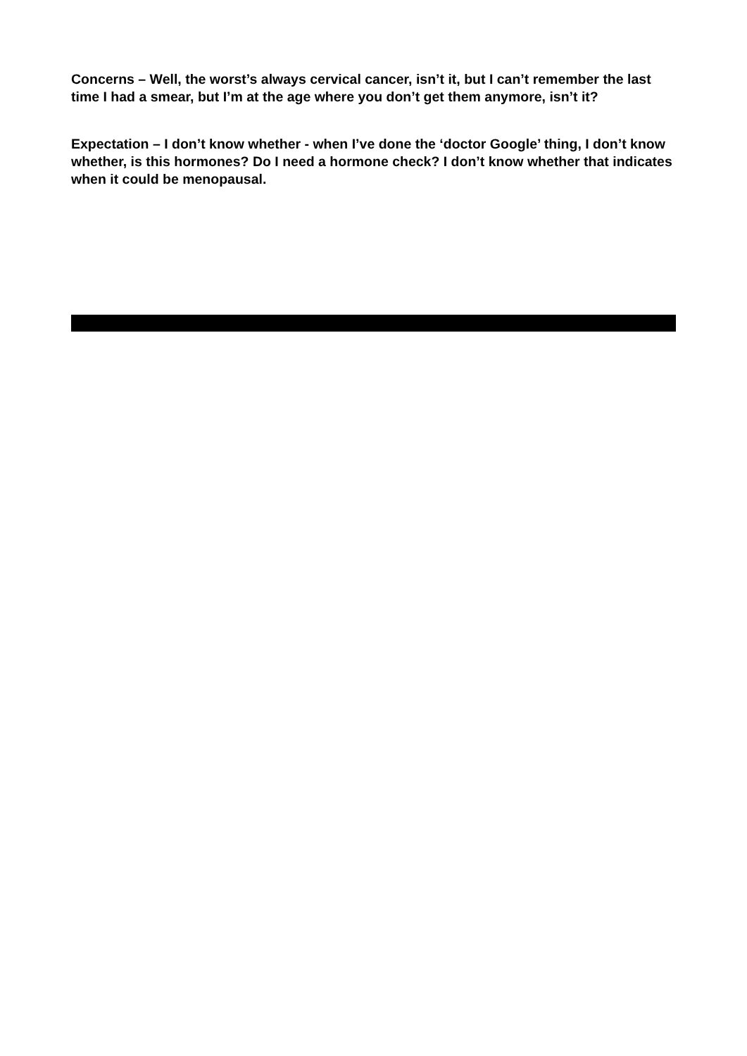Concerns – Well, the worst’s always cervical cancer, isn’t it, but I can’t remember the last time I had a smear, but I’m at the age where you don’t get them anymore, isn’t it?
Expectation – I don’t know whether - when I’ve done the ‘doctor Google’ thing, I don’t know whether, is this hormones? Do I need a hormone check? I don’t know whether that indicates when it could be menopausal.